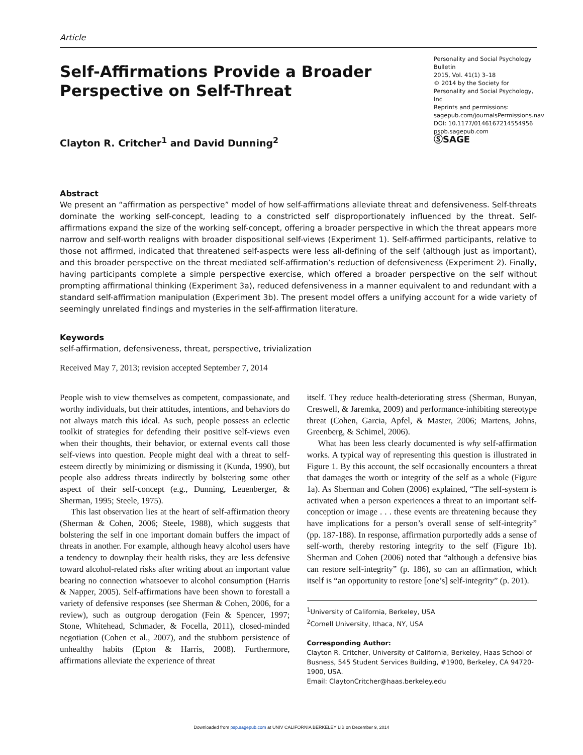Article
Self-Affirmations Provide a Broader
Perspective on Self-Threat
Clayton R. Critcher<sup>1</sup> and David Dunning<sup>2</sup>
Personality and Social Psychology Bulletin
2015, Vol. 41(1) 3–18
© 2014 by the Society for Personality and Social Psychology, Inc
Reprints and permissions:
sagepub.com/journalsPermissions.nav
DOI: 10.1177/0146167214554956
pspb.sagepub.com
ⓈSAGE
Abstract
We present an “affirmation as perspective” model of how self-affirmations alleviate threat and defensiveness. Self-threats dominate the working self-concept, leading to a constricted self disproportionately influenced by the threat. Self-affirmations expand the size of the working self-concept, offering a broader perspective in which the threat appears more narrow and self-worth realigns with broader dispositional self-views (Experiment 1). Self-affirmed participants, relative to those not affirmed, indicated that threatened self-aspects were less all-defining of the self (although just as important), and this broader perspective on the threat mediated self-affirmation’s reduction of defensiveness (Experiment 2). Finally, having participants complete a simple perspective exercise, which offered a broader perspective on the self without prompting affirmational thinking (Experiment 3a), reduced defensiveness in a manner equivalent to and redundant with a standard self-affirmation manipulation (Experiment 3b). The present model offers a unifying account for a wide variety of seemingly unrelated findings and mysteries in the self-affirmation literature.
Keywords
self-affirmation, defensiveness, threat, perspective, trivialization
Received May 7, 2013; revision accepted September 7, 2014
People wish to view themselves as competent, compassionate, and worthy individuals, but their attitudes, intentions, and behaviors do not always match this ideal. As such, people possess an eclectic toolkit of strategies for defending their positive self-views even when their thoughts, their behavior, or external events call those self-views into question. People might deal with a threat to self-esteem directly by minimizing or dismissing it (Kunda, 1990), but people also address threats indirectly by bolstering some other aspect of their self-concept (e.g., Dunning, Leuenberger, & Sherman, 1995; Steele, 1975).
This last observation lies at the heart of self-affirmation theory (Sherman & Cohen, 2006; Steele, 1988), which suggests that bolstering the self in one important domain buffers the impact of threats in another. For example, although heavy alcohol users have a tendency to downplay their health risks, they are less defensive toward alcohol-related risks after writing about an important value bearing no connection whatsoever to alcohol consumption (Harris & Napper, 2005). Self-affirmations have been shown to forestall a variety of defensive responses (see Sherman & Cohen, 2006, for a review), such as outgroup derogation (Fein & Spencer, 1997; Stone, Whitehead, Schmader, & Focella, 2011), closed-minded negotiation (Cohen et al., 2007), and the stubborn persistence of unhealthy habits (Epton & Harris, 2008). Furthermore, affirmations alleviate the experience of threat
itself. They reduce health-deteriorating stress (Sherman, Bunyan, Creswell, & Jaremka, 2009) and performance-inhibiting stereotype threat (Cohen, Garcia, Apfel, & Master, 2006; Martens, Johns, Greenberg, & Schimel, 2006).
What has been less clearly documented is why self-affirmation works. A typical way of representing this question is illustrated in Figure 1. By this account, the self occasionally encounters a threat that damages the worth or integrity of the self as a whole (Figure 1a). As Sherman and Cohen (2006) explained, “The self-system is activated when a person experiences a threat to an important self-conception or image . . . these events are threatening because they have implications for a person’s overall sense of self-integrity” (pp. 187-188). In response, affirmation purportedly adds a sense of self-worth, thereby restoring integrity to the self (Figure 1b). Sherman and Cohen (2006) noted that “although a defensive bias can restore self-integrity” (p. 186), so can an affirmation, which itself is “an opportunity to restore [one’s] self-integrity” (p. 201).
<sup>1</sup> University of California, Berkeley, USA
<sup>2</sup> Cornell University, Ithaca, NY, USA
Corresponding Author:
Clayton R. Critcher, University of California, Berkeley, Haas School of Busness, 545 Student Services Building, #1900, Berkeley, CA 94720-1900, USA.
Email: ClaytonCritcher@haas.berkeley.edu
Downloaded from psp.sagepub.com at UNIV CALIFORNIA BERKELEY LIB on December 9, 2014